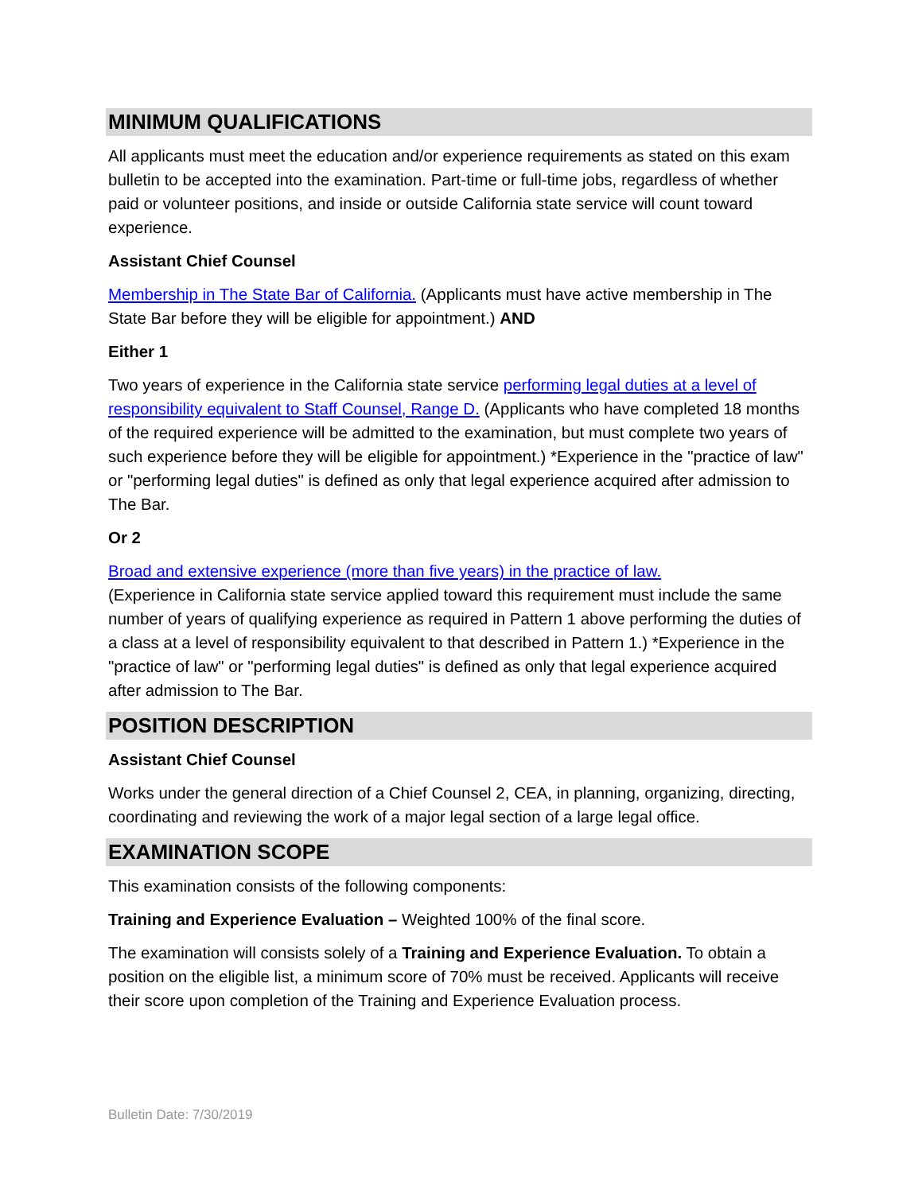MINIMUM QUALIFICATIONS
All applicants must meet the education and/or experience requirements as stated on this exam bulletin to be accepted into the examination. Part-time or full-time jobs, regardless of whether paid or volunteer positions, and inside or outside California state service will count toward experience.
Assistant Chief Counsel
Membership in The State Bar of California. (Applicants must have active membership in The State Bar before they will be eligible for appointment.) AND
Either 1
Two years of experience in the California state service performing legal duties at a level of responsibility equivalent to Staff Counsel, Range D. (Applicants who have completed 18 months of the required experience will be admitted to the examination, but must complete two years of such experience before they will be eligible for appointment.) *Experience in the "practice of law" or "performing legal duties" is defined as only that legal experience acquired after admission to The Bar.
Or 2
Broad and extensive experience (more than five years) in the practice of law.
(Experience in California state service applied toward this requirement must include the same number of years of qualifying experience as required in Pattern 1 above performing the duties of a class at a level of responsibility equivalent to that described in Pattern 1.) *Experience in the "practice of law" or "performing legal duties" is defined as only that legal experience acquired after admission to The Bar.
POSITION DESCRIPTION
Assistant Chief Counsel
Works under the general direction of a Chief Counsel 2, CEA, in planning, organizing, directing, coordinating and reviewing the work of a major legal section of a large legal office.
EXAMINATION SCOPE
This examination consists of the following components:
Training and Experience Evaluation – Weighted 100% of the final score.
The examination will consists solely of a Training and Experience Evaluation. To obtain a position on the eligible list, a minimum score of 70% must be received. Applicants will receive their score upon completion of the Training and Experience Evaluation process.
Bulletin Date: 7/30/2019